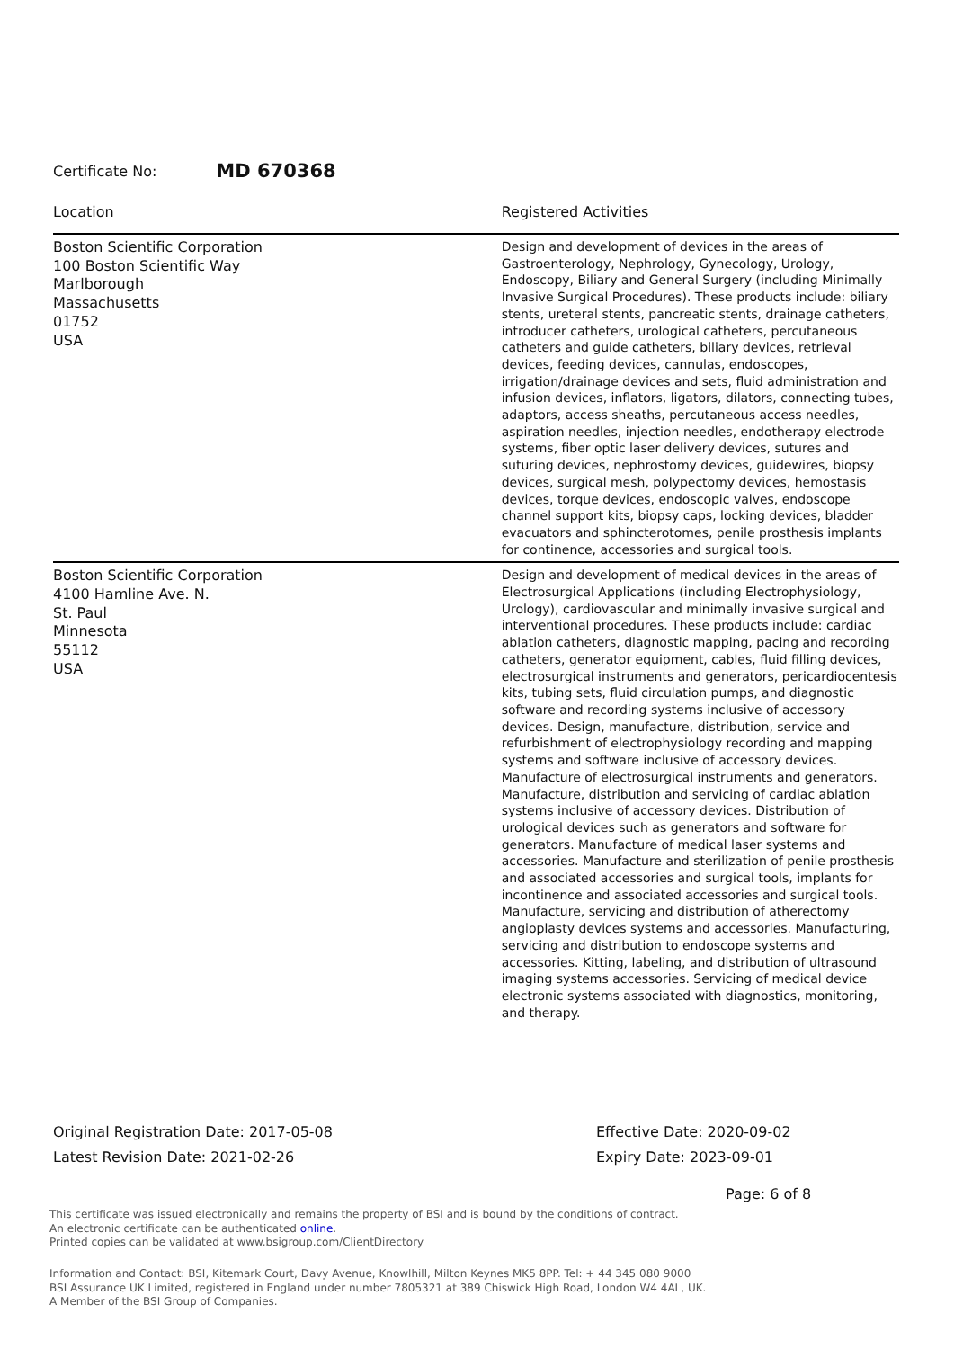Certificate No: MD 670368
| Location | Registered Activities |
| --- | --- |
| Boston Scientific Corporation 100 Boston Scientific Way Marlborough Massachusetts 01752 USA | Design and development of devices in the areas of Gastroenterology, Nephrology, Gynecology, Urology, Endoscopy, Biliary and General Surgery (including Minimally Invasive Surgical Procedures). These products include: biliary stents, ureteral stents, pancreatic stents, drainage catheters, introducer catheters, urological catheters, percutaneous catheters and guide catheters, biliary devices, retrieval devices, feeding devices, cannulas, endoscopes, irrigation/drainage devices and sets, fluid administration and infusion devices, inflators, ligators, dilators, connecting tubes, adaptors, access sheaths, percutaneous access needles, aspiration needles, injection needles, endotherapy electrode systems, fiber optic laser delivery devices, sutures and suturing devices, nephrostomy devices, guidewires, biopsy devices, surgical mesh, polypectomy devices, hemostasis devices, torque devices, endoscopic valves, endoscope channel support kits, biopsy caps, locking devices, bladder evacuators and sphincterotomes, penile prosthesis implants for continence, accessories and surgical tools. |
| Boston Scientific Corporation 4100 Hamline Ave. N. St. Paul Minnesota 55112 USA | Design and development of medical devices in the areas of Electrosurgical Applications (including Electrophysiology, Urology), cardiovascular and minimally invasive surgical and interventional procedures. These products include: cardiac ablation catheters, diagnostic mapping, pacing and recording catheters, generator equipment, cables, fluid filling devices, electrosurgical instruments and generators, pericardiocentesis kits, tubing sets, fluid circulation pumps, and diagnostic software and recording systems inclusive of accessory devices. Design, manufacture, distribution, service and refurbishment of electrophysiology recording and mapping systems and software inclusive of accessory devices. Manufacture of electrosurgical instruments and generators. Manufacture, distribution and servicing of cardiac ablation systems inclusive of accessory devices. Distribution of urological devices such as generators and software for generators. Manufacture of medical laser systems and accessories. Manufacture and sterilization of penile prosthesis and associated accessories and surgical tools, implants for incontinence and associated accessories and surgical tools. Manufacture, servicing and distribution of atherectomy angioplasty devices systems and accessories. Manufacturing, servicing and distribution to endoscope systems and accessories. Kitting, labeling, and distribution of ultrasound imaging systems accessories. Servicing of medical device electronic systems associated with diagnostics, monitoring, and therapy. |
Original Registration Date: 2017-05-08
Latest Revision Date: 2021-02-26
Effective Date: 2020-09-02
Expiry Date: 2023-09-01
Page: 6 of 8
This certificate was issued electronically and remains the property of BSI and is bound by the conditions of contract.
An electronic certificate can be authenticated online.
Printed copies can be validated at www.bsigroup.com/ClientDirectory
Information and Contact: BSI, Kitemark Court, Davy Avenue, Knowlhill, Milton Keynes MK5 8PP. Tel: + 44 345 080 9000
BSI Assurance UK Limited, registered in England under number 7805321 at 389 Chiswick High Road, London W4 4AL, UK.
A Member of the BSI Group of Companies.